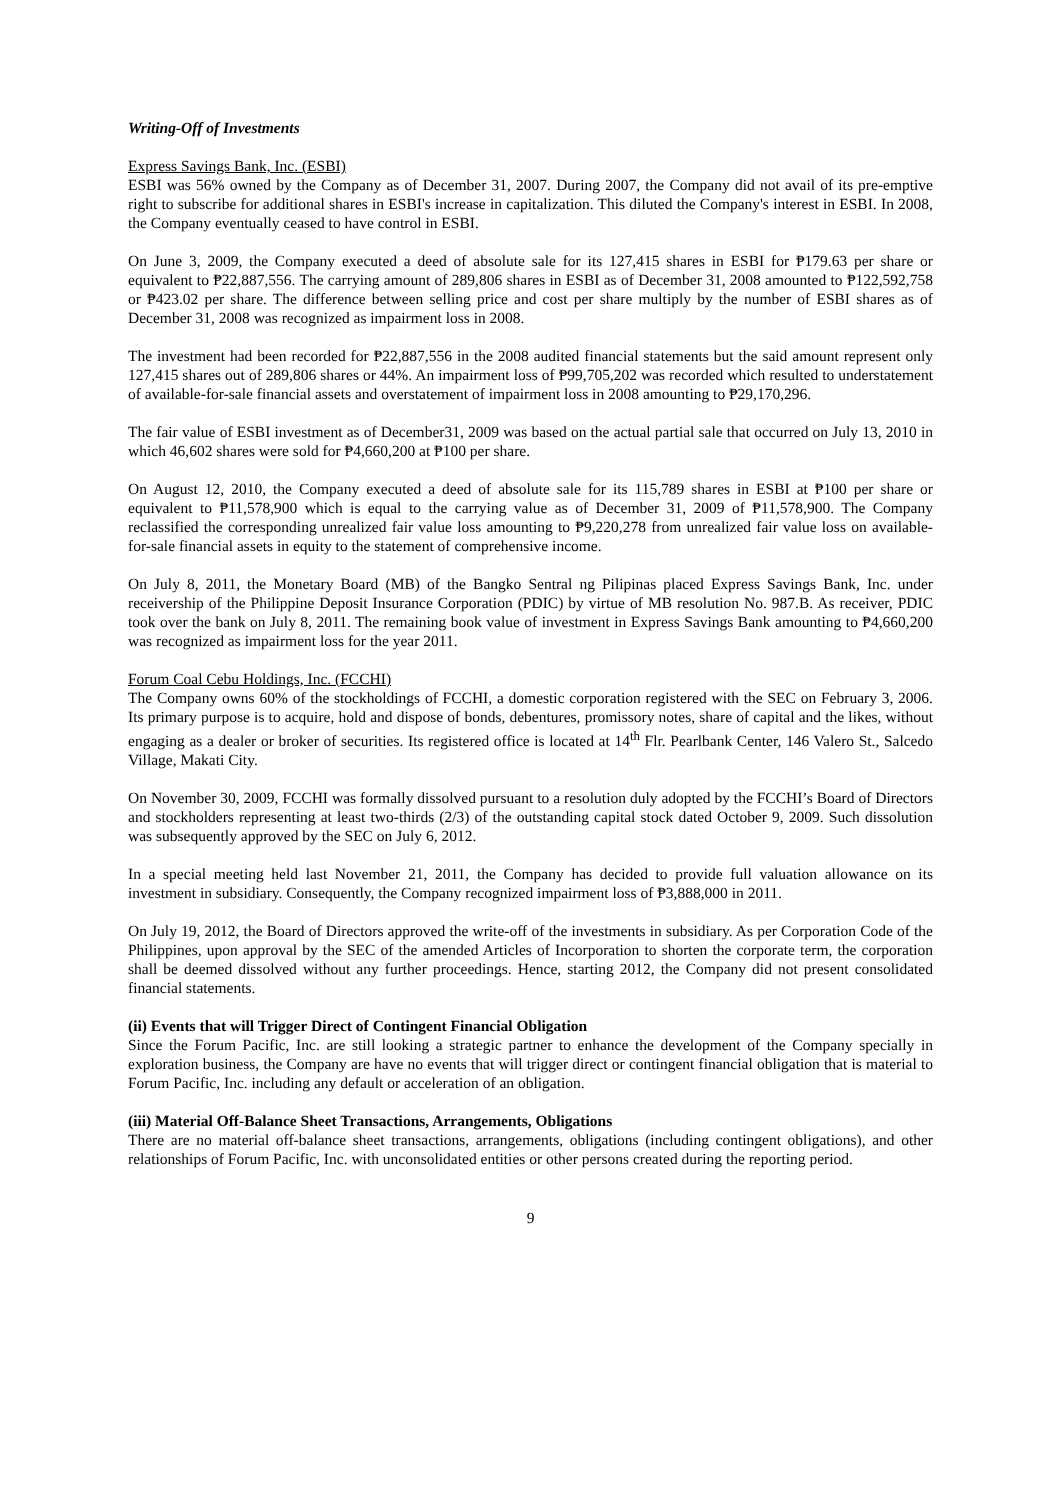Writing-Off of Investments
Express Savings Bank, Inc. (ESBI)
ESBI was 56% owned by the Company as of December 31, 2007. During 2007, the Company did not avail of its pre-emptive right to subscribe for additional shares in ESBI's increase in capitalization. This diluted the Company's interest in ESBI. In 2008, the Company eventually ceased to have control in ESBI.
On June 3, 2009, the Company executed a deed of absolute sale for its 127,415 shares in ESBI for ₱179.63 per share or equivalent to ₱22,887,556. The carrying amount of 289,806 shares in ESBI as of December 31, 2008 amounted to ₱122,592,758 or ₱423.02 per share. The difference between selling price and cost per share multiply by the number of ESBI shares as of December 31, 2008 was recognized as impairment loss in 2008.
The investment had been recorded for ₱22,887,556 in the 2008 audited financial statements but the said amount represent only 127,415 shares out of 289,806 shares or 44%. An impairment loss of ₱99,705,202 was recorded which resulted to understatement of available-for-sale financial assets and overstatement of impairment loss in 2008 amounting to ₱29,170,296.
The fair value of ESBI investment as of December31, 2009 was based on the actual partial sale that occurred on July 13, 2010 in which 46,602 shares were sold for ₱4,660,200 at ₱100 per share.
On August 12, 2010, the Company executed a deed of absolute sale for its 115,789 shares in ESBI at ₱100 per share or equivalent to ₱11,578,900 which is equal to the carrying value as of December 31, 2009 of ₱11,578,900. The Company reclassified the corresponding unrealized fair value loss amounting to ₱9,220,278 from unrealized fair value loss on available-for-sale financial assets in equity to the statement of comprehensive income.
On July 8, 2011, the Monetary Board (MB) of the Bangko Sentral ng Pilipinas placed Express Savings Bank, Inc. under receivership of the Philippine Deposit Insurance Corporation (PDIC) by virtue of MB resolution No. 987.B. As receiver, PDIC took over the bank on July 8, 2011. The remaining book value of investment in Express Savings Bank amounting to ₱4,660,200 was recognized as impairment loss for the year 2011.
Forum Coal Cebu Holdings, Inc. (FCCHI)
The Company owns 60% of the stockholdings of FCCHI, a domestic corporation registered with the SEC on February 3, 2006. Its primary purpose is to acquire, hold and dispose of bonds, debentures, promissory notes, share of capital and the likes, without engaging as a dealer or broker of securities. Its registered office is located at 14<sup>th</sup> Flr. Pearlbank Center, 146 Valero St., Salcedo Village, Makati City.
On November 30, 2009, FCCHI was formally dissolved pursuant to a resolution duly adopted by the FCCHI’s Board of Directors and stockholders representing at least two-thirds (2/3) of the outstanding capital stock dated October 9, 2009. Such dissolution was subsequently approved by the SEC on July 6, 2012.
In a special meeting held last November 21, 2011, the Company has decided to provide full valuation allowance on its investment in subsidiary. Consequently, the Company recognized impairment loss of ₱3,888,000 in 2011.
On July 19, 2012, the Board of Directors approved the write-off of the investments in subsidiary. As per Corporation Code of the Philippines, upon approval by the SEC of the amended Articles of Incorporation to shorten the corporate term, the corporation shall be deemed dissolved without any further proceedings. Hence, starting 2012, the Company did not present consolidated financial statements.
(ii) Events that will Trigger Direct of Contingent Financial Obligation
Since the Forum Pacific, Inc. are still looking a strategic partner to enhance the development of the Company specially in exploration business, the Company are have no events that will trigger direct or contingent financial obligation that is material to Forum Pacific, Inc. including any default or acceleration of an obligation.
(iii) Material Off-Balance Sheet Transactions, Arrangements, Obligations
There are no material off-balance sheet transactions, arrangements, obligations (including contingent obligations), and other relationships of Forum Pacific, Inc. with unconsolidated entities or other persons created during the reporting period.
9